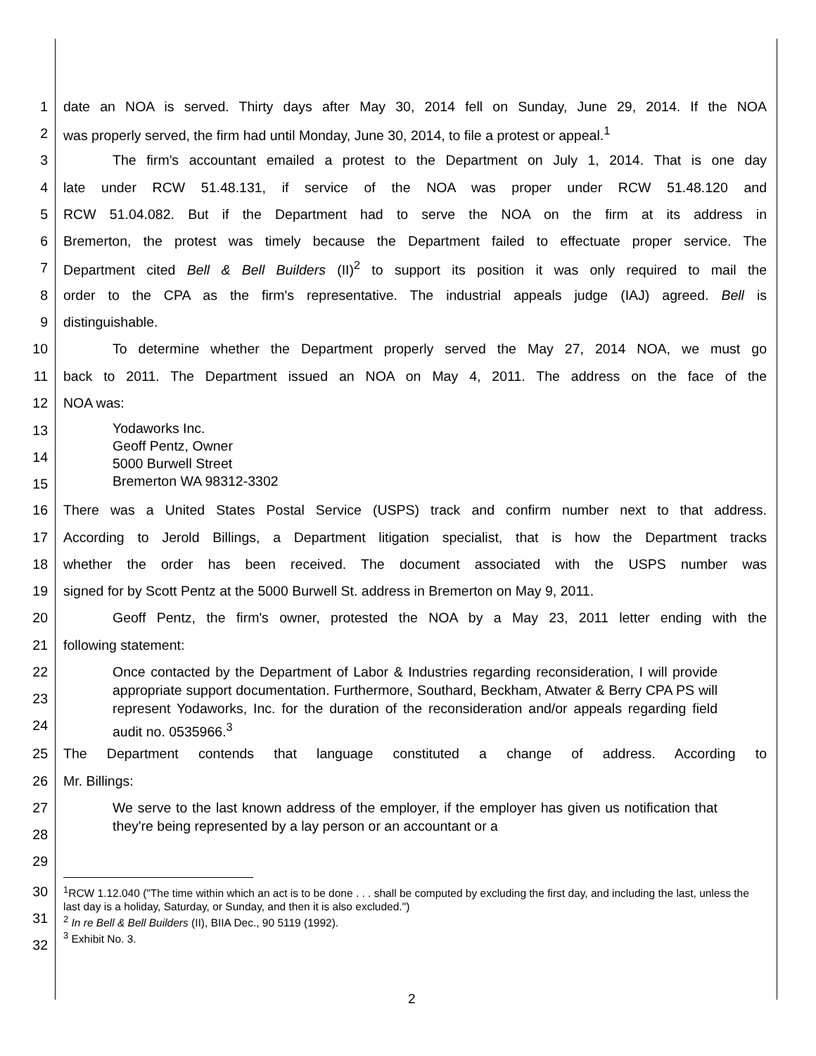1 date an NOA is served. Thirty days after May 30, 2014 fell on Sunday, June 29, 2014. If the NOA
2 was properly served, the firm had until Monday, June 30, 2014, to file a protest or appeal.<sup>1</sup>
3 The firm's accountant emailed a protest to the Department on July 1, 2014. That is one day
4 late under RCW 51.48.131, if service of the NOA was proper under RCW 51.48.120 and
5 RCW 51.04.082. But if the Department had to serve the NOA on the firm at its address in
6 Bremerton, the protest was timely because the Department failed to effectuate proper service. The
7 Department cited Bell & Bell Builders (II)<sup>2</sup> to support its position it was only required to mail the
8 order to the CPA as the firm's representative. The industrial appeals judge (IAJ) agreed. Bell is
9 distinguishable.
10 To determine whether the Department properly served the May 27, 2014 NOA, we must go
11 back to 2011. The Department issued an NOA on May 4, 2011. The address on the face of the
12 NOA was:
13
14
15
Yodaworks Inc.
Geoff Pentz, Owner
5000 Burwell Street
Bremerton WA 98312-3302
16 There was a United States Postal Service (USPS) track and confirm number next to that address.
17 According to Jerold Billings, a Department litigation specialist, that is how the Department tracks
18 whether the order has been received. The document associated with the USPS number was
19 signed for by Scott Pentz at the 5000 Burwell St. address in Bremerton on May 9, 2011.
20 Geoff Pentz, the firm's owner, protested the NOA by a May 23, 2011 letter ending with the
21 following statement:
22
23
24
Once contacted by the Department of Labor & Industries regarding reconsideration, I will provide appropriate support documentation. Furthermore, Southard, Beckham, Atwater & Berry CPA PS will represent Yodaworks, Inc. for the duration of the reconsideration and/or appeals regarding field audit no. 0535966.<sup>3</sup>
25 The Department contends that language constituted a change of address. According to
26 Mr. Billings:
27
28
29
We serve to the last known address of the employer, if the employer has given us notification that they're being represented by a lay person or an accountant or a
30
31
32
<sup>1</sup> RCW 1.12.040 ("The time within which an act is to be done . . . shall be computed by excluding the first day, and including the last, unless the last day is a holiday, Saturday, or Sunday, and then it is also excluded.")
<sup>2</sup> In re Bell & Bell Builders (II), BIIA Dec., 90 5119 (1992).
<sup>3</sup> Exhibit No. 3.
2